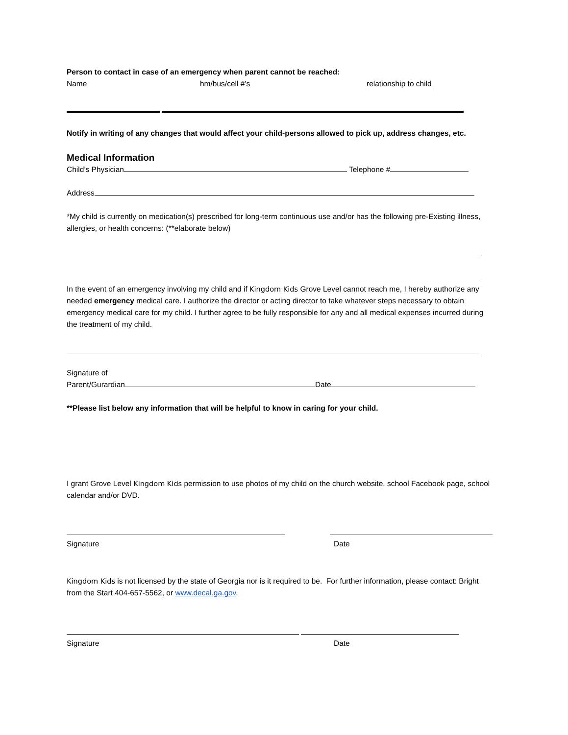Person to contact in case of an emergency when parent cannot be reached:
Name hm/bus/cell #’s relationship to child
Notify in writing of any changes that would affect your child-persons allowed to pick up, address changes, etc.
Medical Information
Child’s Physician Telephone #
Address
*My child is currently on medication(s) prescribed for long-term continuous use and/or has the following pre-Existing illness, allergies, or health concerns: (**elaborate below)
In the event of an emergency involving my child and if Kingdom Kids Grove Level cannot reach me, I hereby authorize any needed emergency medical care. I authorize the director or acting director to take whatever steps necessary to obtain emergency medical care for my child. I further agree to be fully responsible for any and all medical expenses incurred during the treatment of my child.
Signature of
Parent/Gurardian Date
**Please list below any information that will be helpful to know in caring for your child.
I grant Grove Level Kingdom Kids permission to use photos of my child on the church website, school Facebook page, school calendar and/or DVD.
Signature Date
Kingdom Kids is not licensed by the state of Georgia nor is it required to be. For further information, please contact: Bright from the Start 404-657-5562, or www.decal.ga.gov.
Signature Date